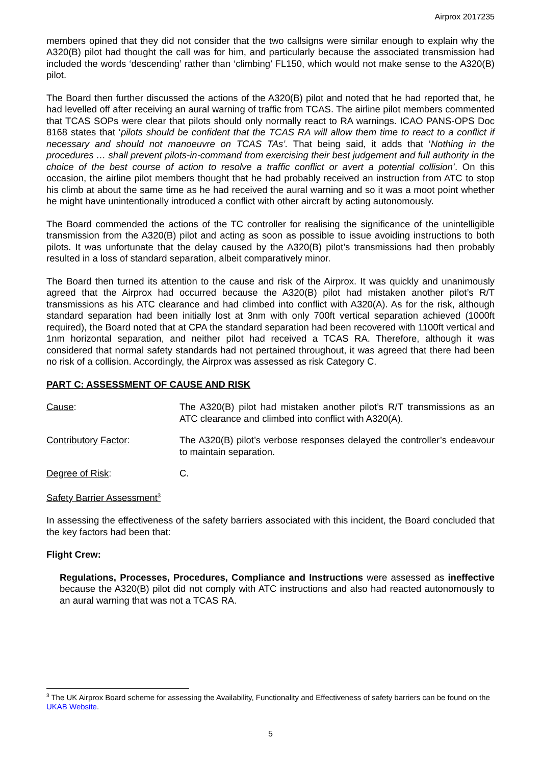Airprox 2017235
members opined that they did not consider that the two callsigns were similar enough to explain why the A320(B) pilot had thought the call was for him, and particularly because the associated transmission had included the words ‘descending’ rather than ‘climbing’ FL150, which would not make sense to the A320(B) pilot.
The Board then further discussed the actions of the A320(B) pilot and noted that he had reported that, he had levelled off after receiving an aural warning of traffic from TCAS. The airline pilot members commented that TCAS SOPs were clear that pilots should only normally react to RA warnings. ICAO PANS-OPS Doc 8168 states that ‘pilots should be confident that the TCAS RA will allow them time to react to a conflict if necessary and should not manoeuvre on TCAS TAs’. That being said, it adds that ‘Nothing in the procedures … shall prevent pilots-in-command from exercising their best judgement and full authority in the choice of the best course of action to resolve a traffic conflict or avert a potential collision’. On this occasion, the airline pilot members thought that he had probably received an instruction from ATC to stop his climb at about the same time as he had received the aural warning and so it was a moot point whether he might have unintentionally introduced a conflict with other aircraft by acting autonomously.
The Board commended the actions of the TC controller for realising the significance of the unintelligible transmission from the A320(B) pilot and acting as soon as possible to issue avoiding instructions to both pilots. It was unfortunate that the delay caused by the A320(B) pilot’s transmissions had then probably resulted in a loss of standard separation, albeit comparatively minor.
The Board then turned its attention to the cause and risk of the Airprox. It was quickly and unanimously agreed that the Airprox had occurred because the A320(B) pilot had mistaken another pilot’s R/T transmissions as his ATC clearance and had climbed into conflict with A320(A). As for the risk, although standard separation had been initially lost at 3nm with only 700ft vertical separation achieved (1000ft required), the Board noted that at CPA the standard separation had been recovered with 1100ft vertical and 1nm horizontal separation, and neither pilot had received a TCAS RA. Therefore, although it was considered that normal safety standards had not pertained throughout, it was agreed that there had been no risk of a collision. Accordingly, the Airprox was assessed as risk Category C.
PART C: ASSESSMENT OF CAUSE AND RISK
Cause: The A320(B) pilot had mistaken another pilot’s R/T transmissions as an ATC clearance and climbed into conflict with A320(A).
Contributory Factor: The A320(B) pilot’s verbose responses delayed the controller’s endeavour to maintain separation.
Degree of Risk: C.
Safety Barrier Assessment<sup>3</sup>
In assessing the effectiveness of the safety barriers associated with this incident, the Board concluded that the key factors had been that:
Flight Crew:
Regulations, Processes, Procedures, Compliance and Instructions were assessed as ineffective because the A320(B) pilot did not comply with ATC instructions and also had reacted autonomously to an aural warning that was not a TCAS RA.
<sup>3</sup> The UK Airprox Board scheme for assessing the Availability, Functionality and Effectiveness of safety barriers can be found on the UKAB Website.
5